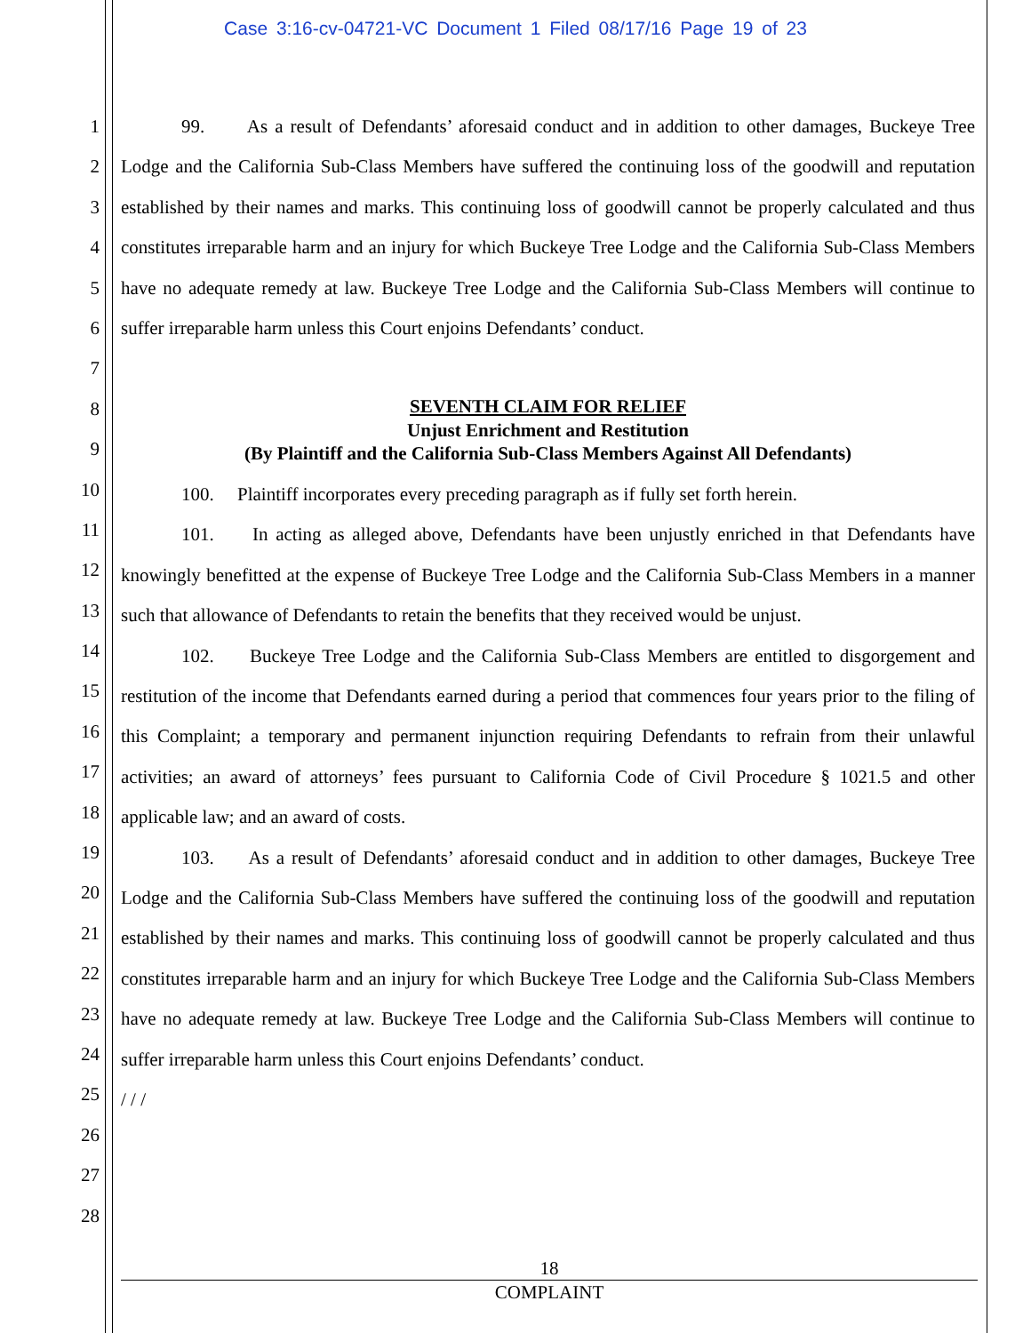Case 3:16-cv-04721-VC Document 1 Filed 08/17/16 Page 19 of 23
1
2
3
4
5
6
7
8
9
10
11
12
13
14
15
16
17
18
19
20
21
22
23
24
25
26
27
28
99. As a result of Defendants’ aforesaid conduct and in addition to other damages, Buckeye Tree Lodge and the California Sub-Class Members have suffered the continuing loss of the goodwill and reputation established by their names and marks. This continuing loss of goodwill cannot be properly calculated and thus constitutes irreparable harm and an injury for which Buckeye Tree Lodge and the California Sub-Class Members have no adequate remedy at law. Buckeye Tree Lodge and the California Sub-Class Members will continue to suffer irreparable harm unless this Court enjoins Defendants’ conduct.
SEVENTH CLAIM FOR RELIEF
Unjust Enrichment and Restitution
(By Plaintiff and the California Sub-Class Members Against All Defendants)
100. Plaintiff incorporates every preceding paragraph as if fully set forth herein.
101. In acting as alleged above, Defendants have been unjustly enriched in that Defendants have knowingly benefitted at the expense of Buckeye Tree Lodge and the California Sub-Class Members in a manner such that allowance of Defendants to retain the benefits that they received would be unjust.
102. Buckeye Tree Lodge and the California Sub-Class Members are entitled to disgorgement and restitution of the income that Defendants earned during a period that commences four years prior to the filing of this Complaint; a temporary and permanent injunction requiring Defendants to refrain from their unlawful activities; an award of attorneys’ fees pursuant to California Code of Civil Procedure § 1021.5 and other applicable law; and an award of costs.
103. As a result of Defendants’ aforesaid conduct and in addition to other damages, Buckeye Tree Lodge and the California Sub-Class Members have suffered the continuing loss of the goodwill and reputation established by their names and marks. This continuing loss of goodwill cannot be properly calculated and thus constitutes irreparable harm and an injury for which Buckeye Tree Lodge and the California Sub-Class Members have no adequate remedy at law. Buckeye Tree Lodge and the California Sub-Class Members will continue to suffer irreparable harm unless this Court enjoins Defendants’ conduct.
/ / /
18
COMPLAINT